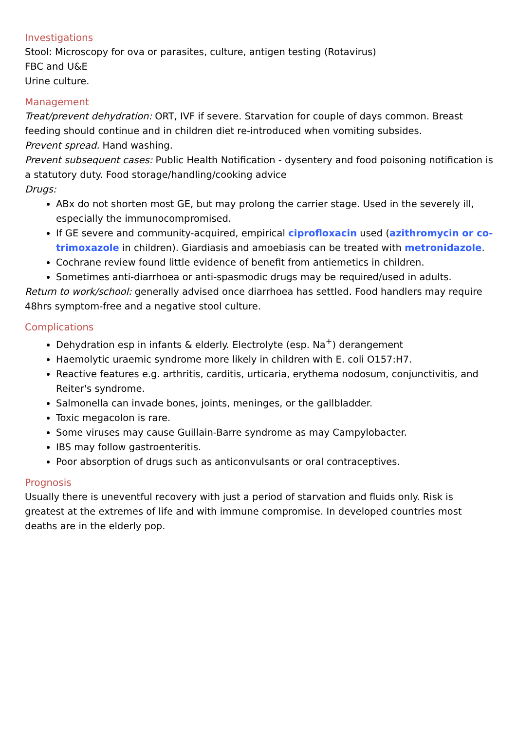Investigations
Stool: Microscopy for ova or parasites, culture, antigen testing (Rotavirus)
FBC and U&E
Urine culture.
Management
Treat/prevent dehydration: ORT, IVF if severe. Starvation for couple of days common. Breast feeding should continue and in children diet re-introduced when vomiting subsides.
Prevent spread. Hand washing.
Prevent subsequent cases: Public Health Notification - dysentery and food poisoning notification is a statutory duty. Food storage/handling/cooking advice
Drugs:
ABx do not shorten most GE, but may prolong the carrier stage. Used in the severely ill, especially the immunocompromised.
If GE severe and community-acquired, empirical ciprofloxacin used (azithromycin or co-trimoxazole in children). Giardiasis and amoebiasis can be treated with metronidazole.
Cochrane review found little evidence of benefit from antiemetics in children.
Sometimes anti-diarrhoea or anti-spasmodic drugs may be required/used in adults.
Return to work/school: generally advised once diarrhoea has settled. Food handlers may require 48hrs symptom-free and a negative stool culture.
Complications
Dehydration esp in infants & elderly. Electrolyte (esp. Na<sup>+</sup>) derangement
Haemolytic uraemic syndrome more likely in children with E. coli O157:H7.
Reactive features e.g. arthritis, carditis, urticaria, erythema nodosum, conjunctivitis, and Reiter's syndrome.
Salmonella can invade bones, joints, meninges, or the gallbladder.
Toxic megacolon is rare.
Some viruses may cause Guillain-Barre syndrome as may Campylobacter.
IBS may follow gastroenteritis.
Poor absorption of drugs such as anticonvulsants or oral contraceptives.
Prognosis
Usually there is uneventful recovery with just a period of starvation and fluids only. Risk is greatest at the extremes of life and with immune compromise. In developed countries most deaths are in the elderly pop.